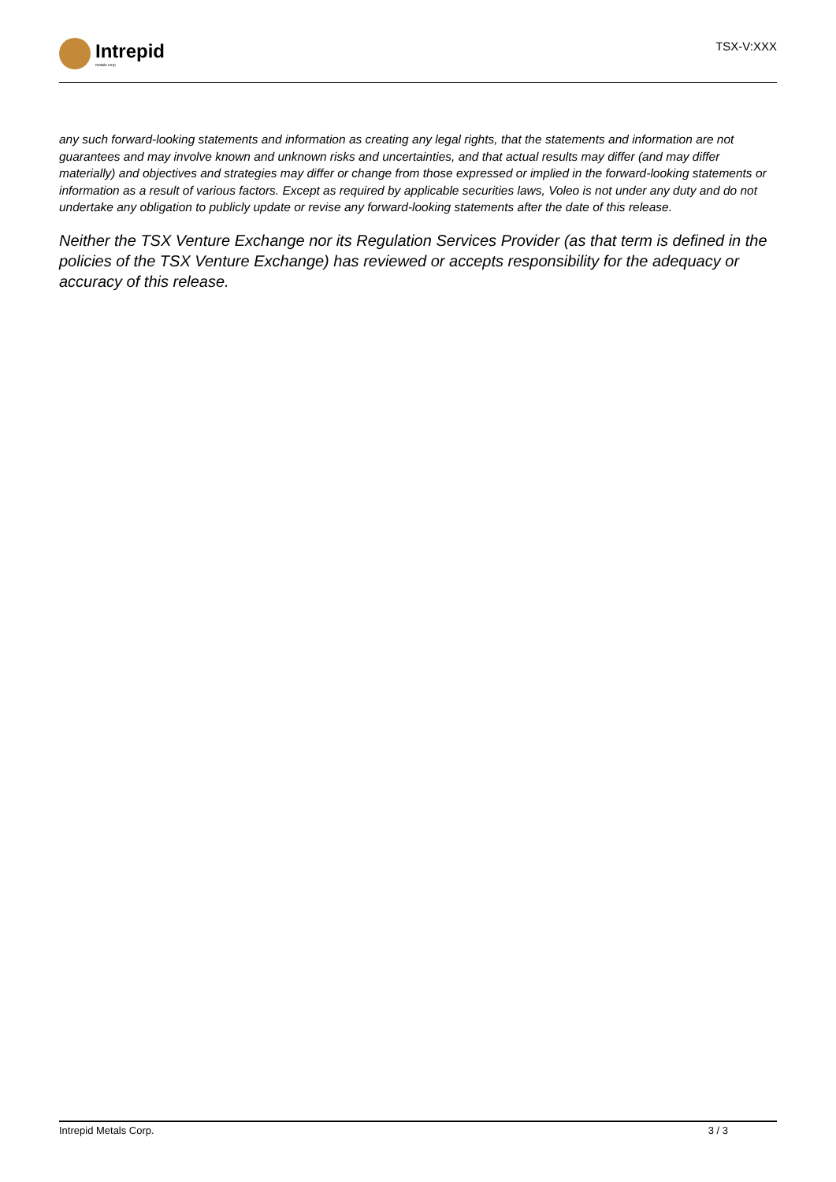Intrepid
metals corp
TSX-V:XXX
any such forward-looking statements and information as creating any legal rights, that the statements and information are not guarantees and may involve known and unknown risks and uncertainties, and that actual results may differ (and may differ materially) and objectives and strategies may differ or change from those expressed or implied in the forward-looking statements or information as a result of various factors. Except as required by applicable securities laws, Voleo is not under any duty and do not undertake any obligation to publicly update or revise any forward-looking statements after the date of this release.
Neither the TSX Venture Exchange nor its Regulation Services Provider (as that term is defined in the policies of the TSX Venture Exchange) has reviewed or accepts responsibility for the adequacy or accuracy of this release.
Intrepid Metals Corp. 3 / 3